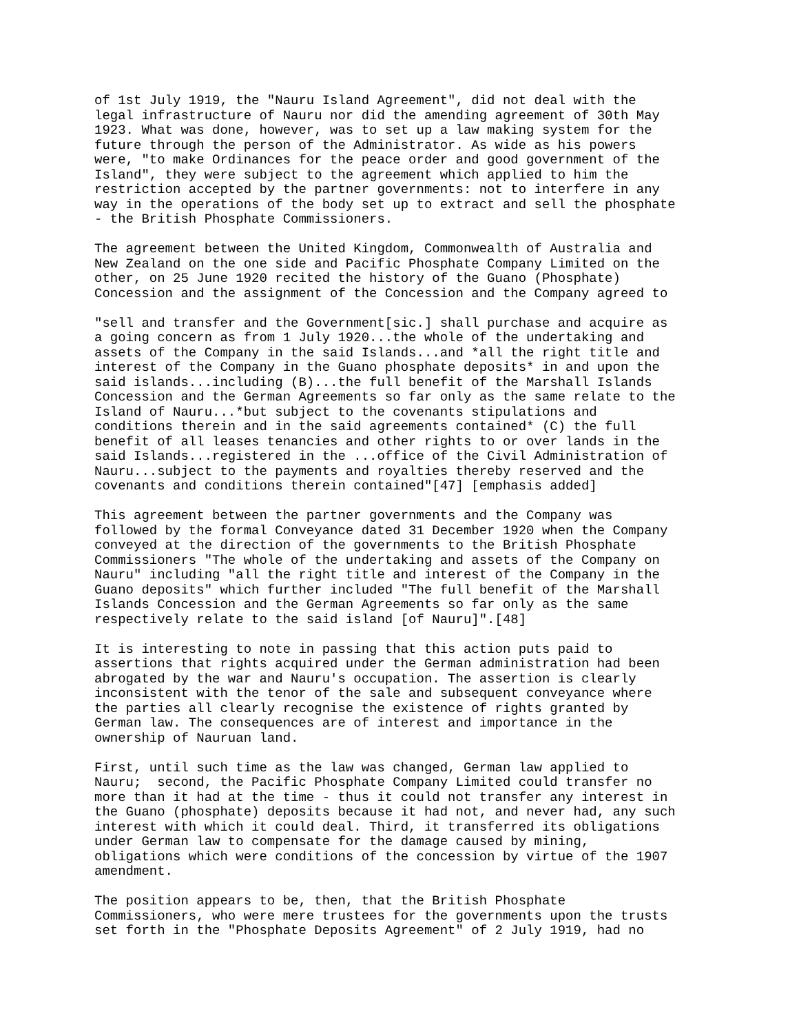of 1st July 1919, the "Nauru Island Agreement", did not deal with the
legal infrastructure of Nauru nor did the amending agreement of 30th May
1923. What was done, however, was to set up a law making system for the
future through the person of the Administrator. As wide as his powers
were, "to make Ordinances for the peace order and good government of the
Island", they were subject to the agreement which applied to him the
restriction accepted by the partner governments: not to interfere in any
way in the operations of the body set up to extract and sell the phosphate
- the British Phosphate Commissioners.
The agreement between the United Kingdom, Commonwealth of Australia and
New Zealand on the one side and Pacific Phosphate Company Limited on the
other, on 25 June 1920 recited the history of the Guano (Phosphate)
Concession and the assignment of the Concession and the Company agreed to
"sell and transfer and the Government[sic.] shall purchase and acquire as
a going concern as from 1 July 1920...the whole of the undertaking and
assets of the Company in the said Islands...and *all the right title and
interest of the Company in the Guano phosphate deposits* in and upon the
said islands...including (B)...the full benefit of the Marshall Islands
Concession and the German Agreements so far only as the same relate to the
Island of Nauru...*but subject to the covenants stipulations and
conditions therein and in the said agreements contained* (C) the full
benefit of all leases tenancies and other rights to or over lands in the
said Islands...registered in the ...office of the Civil Administration of
Nauru...subject to the payments and royalties thereby reserved and the
covenants and conditions therein contained"[47] [emphasis added]
This agreement between the partner governments and the Company was
followed by the formal Conveyance dated 31 December 1920 when the Company
conveyed at the direction of the governments to the British Phosphate
Commissioners "The whole of the undertaking and assets of the Company on
Nauru" including "all the right title and interest of the Company in the
Guano deposits" which further included "The full benefit of the Marshall
Islands Concession and the German Agreements so far only as the same
respectively relate to the said island [of Nauru]".[48]
It is interesting to note in passing that this action puts paid to
assertions that rights acquired under the German administration had been
abrogated by the war and Nauru's occupation. The assertion is clearly
inconsistent with the tenor of the sale and subsequent conveyance where
the parties all clearly recognise the existence of rights granted by
German law. The consequences are of interest and importance in the
ownership of Nauruan land.
First, until such time as the law was changed, German law applied to
Nauru;  second, the Pacific Phosphate Company Limited could transfer no
more than it had at the time - thus it could not transfer any interest in
the Guano (phosphate) deposits because it had not, and never had, any such
interest with which it could deal. Third, it transferred its obligations
under German law to compensate for the damage caused by mining,
obligations which were conditions of the concession by virtue of the 1907
amendment.
The position appears to be, then, that the British Phosphate
Commissioners, who were mere trustees for the governments upon the trusts
set forth in the "Phosphate Deposits Agreement" of 2 July 1919, had no